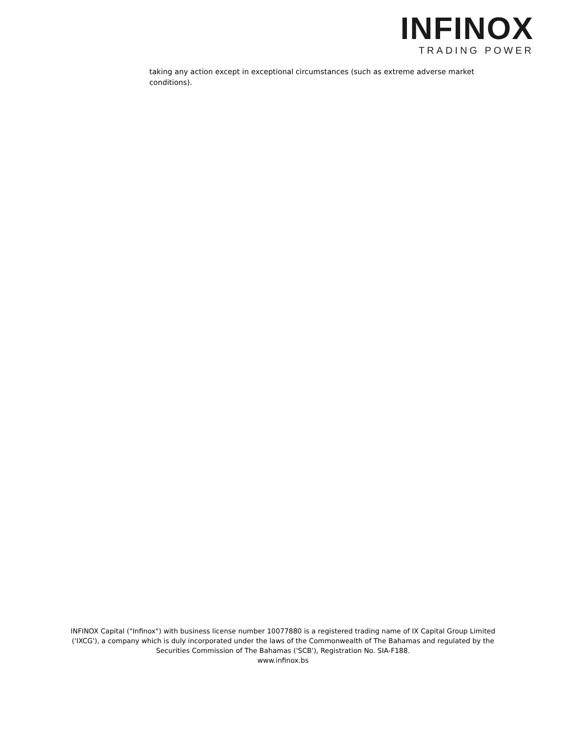INFINOX
TRADING POWER
taking any action except in exceptional circumstances (such as extreme adverse market conditions).
INFINOX Capital ("Infinox") with business license number 10077880 is a registered trading name of IX Capital Group Limited
('IXCG'), a company which is duly incorporated under the laws of the Commonwealth of The Bahamas and regulated by the
Securities Commission of The Bahamas ('SCB'), Registration No. SIA-F188.
www.infinox.bs